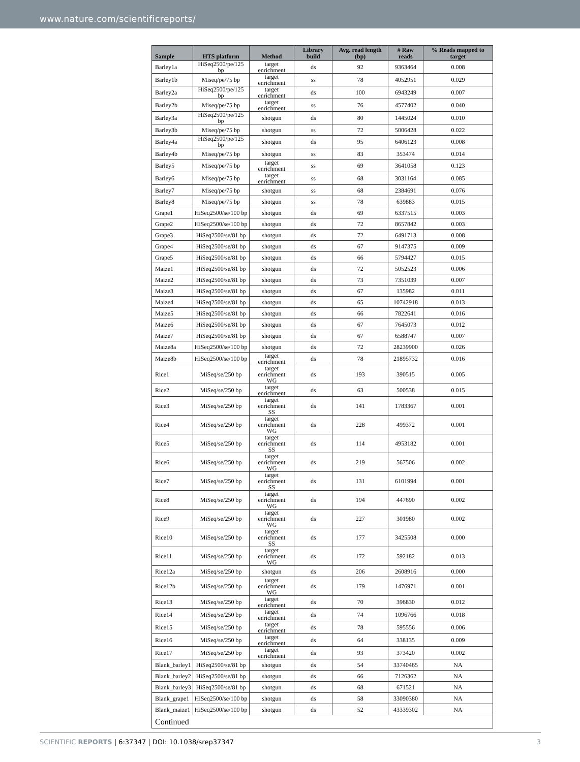www.nature.com/scientificreports/
| Sample | HTS platform | Method | Library build | Avg. read length (bp) | # Raw reads | % Reads mapped to target |
| --- | --- | --- | --- | --- | --- | --- |
| Barley1a | HiSeq2500/pe/125 bp | target enrichment | ds | 92 | 9363464 | 0.008 |
| Barley1b | Miseq/pe/75 bp | target enrichment | ss | 78 | 4052951 | 0.029 |
| Barley2a | HiSeq2500/pe/125 bp | target enrichment | ds | 100 | 6943249 | 0.007 |
| Barley2b | Miseq/pe/75 bp | target enrichment | ss | 76 | 4577402 | 0.040 |
| Barley3a | HiSeq2500/pe/125 bp | shotgun | ds | 80 | 1445024 | 0.010 |
| Barley3b | Miseq/pe/75 bp | shotgun | ss | 72 | 5006428 | 0.022 |
| Barley4a | HiSeq2500/pe/125 bp | shotgun | ds | 95 | 6406123 | 0.008 |
| Barley4b | Miseq/pe/75 bp | shotgun | ss | 83 | 353474 | 0.014 |
| Barley5 | Miseq/pe/75 bp | target enrichment | ss | 69 | 3641058 | 0.123 |
| Barley6 | Miseq/pe/75 bp | target enrichment | ss | 68 | 3031164 | 0.085 |
| Barley7 | Miseq/pe/75 bp | shotgun | ss | 68 | 2384691 | 0.076 |
| Barley8 | Miseq/pe/75 bp | shotgun | ss | 78 | 639883 | 0.015 |
| Grape1 | HiSeq2500/se/100 bp | shotgun | ds | 69 | 6337515 | 0.003 |
| Grape2 | HiSeq2500/se/100 bp | shotgun | ds | 72 | 8657842 | 0.003 |
| Grape3 | HiSeq2500/se/81 bp | shotgun | ds | 72 | 6491713 | 0.008 |
| Grape4 | HiSeq2500/se/81 bp | shotgun | ds | 67 | 9147375 | 0.009 |
| Grape5 | HiSeq2500/se/81 bp | shotgun | ds | 66 | 5794427 | 0.015 |
| Maize1 | HiSeq2500/se/81 bp | shotgun | ds | 72 | 5052523 | 0.006 |
| Maize2 | HiSeq2500/se/81 bp | shotgun | ds | 73 | 7351039 | 0.007 |
| Maize3 | HiSeq2500/se/81 bp | shotgun | ds | 67 | 135982 | 0.011 |
| Maize4 | HiSeq2500/se/81 bp | shotgun | ds | 65 | 10742918 | 0.013 |
| Maize5 | HiSeq2500/se/81 bp | shotgun | ds | 66 | 7822641 | 0.016 |
| Maize6 | HiSeq2500/se/81 bp | shotgun | ds | 67 | 7645073 | 0.012 |
| Maize7 | HiSeq2500/se/81 bp | shotgun | ds | 67 | 6588747 | 0.007 |
| Maize8a | HiSeq2500/se/100 bp | shotgun | ds | 72 | 28239900 | 0.026 |
| Maize8b | HiSeq2500/se/100 bp | target enrichment | ds | 78 | 21895732 | 0.016 |
| Rice1 | MiSeq/se/250 bp | target enrichment WG | ds | 193 | 390515 | 0.005 |
| Rice2 | MiSeq/se/250 bp | target enrichment | ds | 63 | 500538 | 0.015 |
| Rice3 | MiSeq/se/250 bp | target enrichment SS | ds | 141 | 1783367 | 0.001 |
| Rice4 | MiSeq/se/250 bp | target enrichment WG | ds | 228 | 499372 | 0.001 |
| Rice5 | MiSeq/se/250 bp | target enrichment SS | ds | 114 | 4953182 | 0.001 |
| Rice6 | MiSeq/se/250 bp | target enrichment WG | ds | 219 | 567506 | 0.002 |
| Rice7 | MiSeq/se/250 bp | target enrichment SS | ds | 131 | 6101994 | 0.001 |
| Rice8 | MiSeq/se/250 bp | target enrichment WG | ds | 194 | 447690 | 0.002 |
| Rice9 | MiSeq/se/250 bp | target enrichment WG | ds | 227 | 301980 | 0.002 |
| Rice10 | MiSeq/se/250 bp | target enrichment SS | ds | 177 | 3425508 | 0.000 |
| Rice11 | MiSeq/se/250 bp | target enrichment WG | ds | 172 | 592182 | 0.013 |
| Rice12a | MiSeq/se/250 bp | shotgun | ds | 206 | 2608916 | 0.000 |
| Rice12b | MiSeq/se/250 bp | target enrichment WG | ds | 179 | 1476971 | 0.001 |
| Rice13 | MiSeq/se/250 bp | target enrichment | ds | 70 | 396830 | 0.012 |
| Rice14 | MiSeq/se/250 bp | target enrichment | ds | 74 | 1096766 | 0.018 |
| Rice15 | MiSeq/se/250 bp | target enrichment | ds | 78 | 595556 | 0.006 |
| Rice16 | MiSeq/se/250 bp | target enrichment | ds | 64 | 338135 | 0.009 |
| Rice17 | MiSeq/se/250 bp | target enrichment | ds | 93 | 373420 | 0.002 |
| Blank_barley1 | HiSeq2500/se/81 bp | shotgun | ds | 54 | 33740465 | NA |
| Blank_barley2 | HiSeq2500/se/81 bp | shotgun | ds | 66 | 7126362 | NA |
| Blank_barley3 | HiSeq2500/se/81 bp | shotgun | ds | 68 | 671521 | NA |
| Blank_grape1 | HiSeq2500/se/100 bp | shotgun | ds | 58 | 33090380 | NA |
| Blank_maize1 | HiSeq2500/se/100 bp | shotgun | ds | 52 | 43339302 | NA |
| Continued | | | | | | |
SCIENTIFIC REPORTS | 6:37347 | DOI: 10.1038/srep37347 3